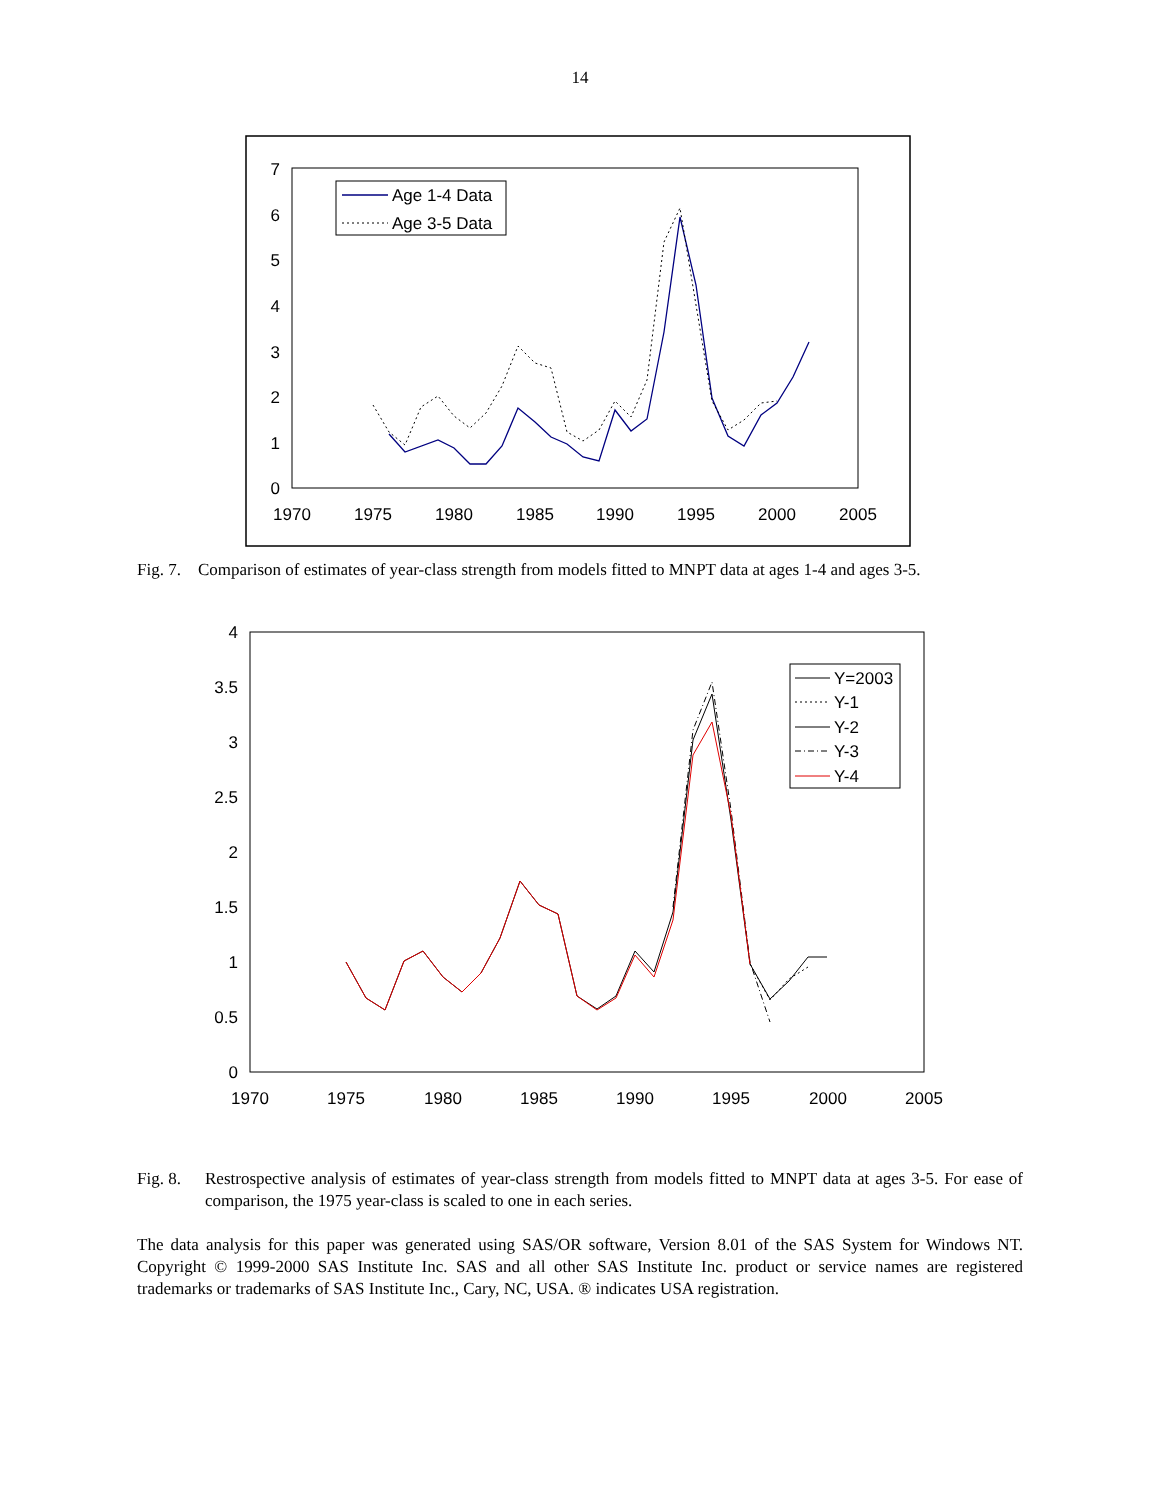14
0
1
2
3
4
5
6
7
1970
1975
1980
1985
1990
1995
2000
2005
Age 1-4 Data
Age 3-5 Data
Fig. 7. Comparison of estimates of year-class strength from models fitted to MNPT data at ages 1-4 and ages 3-5.
0
0.5
1
1.5
2
2.5
3
3.5
4
1970
1975
1980
1985
1990
1995
2000
2005
Y=2003
Y-1
Y-2
Y-3
Y-4
Fig. 8. Restrospective analysis of estimates of year-class strength from models fitted to MNPT data at ages 3-5. For ease of comparison, the 1975 year-class is scaled to one in each series.
The data analysis for this paper was generated using SAS/OR software, Version 8.01 of the SAS System for Windows NT. Copyright © 1999-2000 SAS Institute Inc. SAS and all other SAS Institute Inc. product or service names are registered trademarks or trademarks of SAS Institute Inc., Cary, NC, USA. ® indicates USA registration.